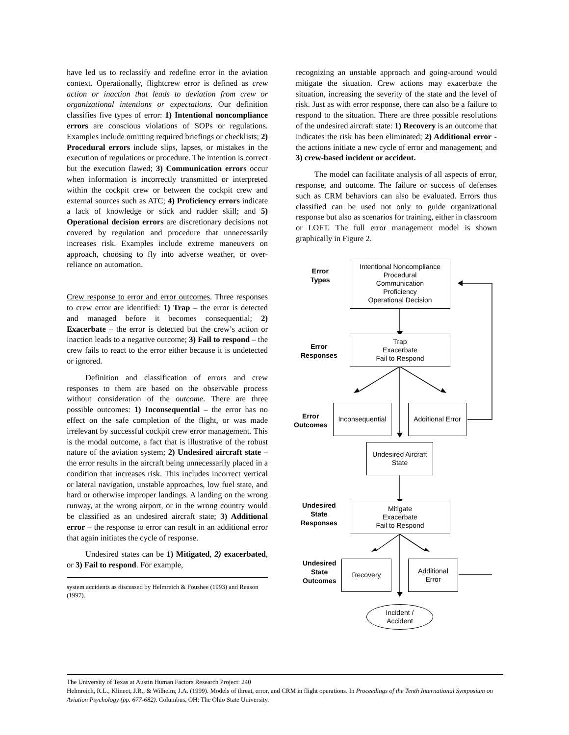have led us to reclassify and redefine error in the aviation context. Operationally, flightcrew error is defined as crew action or inaction that leads to deviation from crew or organizational intentions or expectations. Our definition classifies five types of error: 1) Intentional noncompliance errors are conscious violations of SOPs or regulations. Examples include omitting required briefings or checklists; 2) Procedural errors include slips, lapses, or mistakes in the execution of regulations or procedure. The intention is correct but the execution flawed; 3) Communication errors occur when information is incorrectly transmitted or interpreted within the cockpit crew or between the cockpit crew and external sources such as ATC; 4) Proficiency errors indicate a lack of knowledge or stick and rudder skill; and 5) Operational decision errors are discretionary decisions not covered by regulation and procedure that unnecessarily increases risk. Examples include extreme maneuvers on approach, choosing to fly into adverse weather, or over-reliance on automation.
Crew response to error and error outcomes. Three responses to crew error are identified: 1) Trap – the error is detected and managed before it becomes consequential; 2) Exacerbate – the error is detected but the crew’s action or inaction leads to a negative outcome; 3) Fail to respond – the crew fails to react to the error either because it is undetected or ignored.
Definition and classification of errors and crew responses to them are based on the observable process without consideration of the outcome. There are three possible outcomes: 1) Inconsequential – the error has no effect on the safe completion of the flight, or was made irrelevant by successful cockpit crew error management. This is the modal outcome, a fact that is illustrative of the robust nature of the aviation system; 2) Undesired aircraft state – the error results in the aircraft being unnecessarily placed in a condition that increases risk. This includes incorrect vertical or lateral navigation, unstable approaches, low fuel state, and hard or otherwise improper landings. A landing on the wrong runway, at the wrong airport, or in the wrong country would be classified as an undesired aircraft state; 3) Additional error – the response to error can result in an additional error that again initiates the cycle of response.
Undesired states can be 1) Mitigated, 2) exacerbated, or 3) Fail to respond. For example,
system accidents as discussed by Helmreich & Foushee (1993) and Reason (1997).
recognizing an unstable approach and going-around would mitigate the situation. Crew actions may exacerbate the situation, increasing the severity of the state and the level of risk. Just as with error response, there can also be a failure to respond to the situation. There are three possible resolutions of the undesired aircraft state: 1) Recovery is an outcome that indicates the risk has been eliminated; 2) Additional error - the actions initiate a new cycle of error and management; and 3) crew-based incident or accident.
The model can facilitate analysis of all aspects of error, response, and outcome. The failure or success of defenses such as CRM behaviors can also be evaluated. Errors thus classified can be used not only to guide organizational response but also as scenarios for training, either in classroom or LOFT. The full error management model is shown graphically in Figure 2.
Error
Types
Intentional Noncompliance
Procedural
Communication
Proficiency
Operational Decision
Error
Responses
Trap
Exacerbate
Fail to Respond
Error
Outcomes
Inconsequential
Additional Error
Undesired Aircraft
State
Undesired
State
Responses
Mitigate
Exacerbate
Fail to Respond
Undesired
State
Outcomes
Recovery
Additional
Error
Incident /
Accident
The University of Texas at Austin Human Factors Research Project: 240
Helmreich, R.L., Klinect, J.R., & Wilhelm, J.A. (1999). Models of threat, error, and CRM in flight operations. In Proceedings of the Tenth International Symposium on Aviation Psychology (pp. 677-682). Columbus, OH: The Ohio State University.